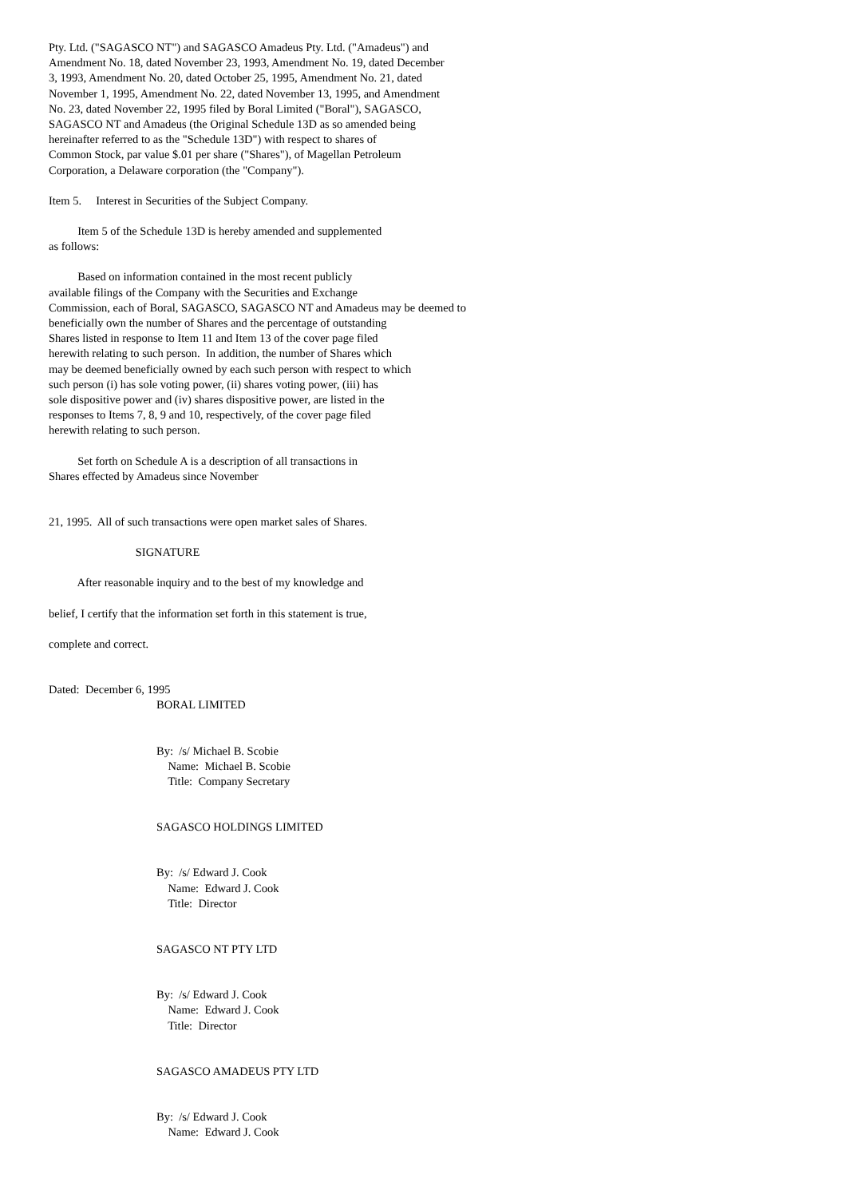Pty. Ltd. ("SAGASCO NT") and SAGASCO Amadeus Pty. Ltd. ("Amadeus") and Amendment No. 18, dated November 23, 1993, Amendment No. 19, dated December 3, 1993, Amendment No. 20, dated October 25, 1995, Amendment No. 21, dated November 1, 1995, Amendment No. 22, dated November 13, 1995, and Amendment No. 23, dated November 22, 1995 filed by Boral Limited ("Boral"), SAGASCO, SAGASCO NT and Amadeus (the Original Schedule 13D as so amended being hereinafter referred to as the "Schedule 13D") with respect to shares of Common Stock, par value $.01 per share ("Shares"), of Magellan Petroleum Corporation, a Delaware corporation (the "Company").
Item 5. Interest in Securities of the Subject Company.
Item 5 of the Schedule 13D is hereby amended and supplemented as follows:
Based on information contained in the most recent publicly available filings of the Company with the Securities and Exchange Commission, each of Boral, SAGASCO, SAGASCO NT and Amadeus may be deemed to beneficially own the number of Shares and the percentage of outstanding Shares listed in response to Item 11 and Item 13 of the cover page filed herewith relating to such person. In addition, the number of Shares which may be deemed beneficially owned by each such person with respect to which such person (i) has sole voting power, (ii) shares voting power, (iii) has sole dispositive power and (iv) shares dispositive power, are listed in the responses to Items 7, 8, 9 and 10, respectively, of the cover page filed herewith relating to such person.
Set forth on Schedule A is a description of all transactions in Shares effected by Amadeus since November
21, 1995. All of such transactions were open market sales of Shares.
SIGNATURE
After reasonable inquiry and to the best of my knowledge and
belief, I certify that the information set forth in this statement is true,
complete and correct.
Dated: December 6, 1995
BORAL LIMITED
By: /s/ Michael B. Scobie Name: Michael B. Scobie Title: Company Secretary
SAGASCO HOLDINGS LIMITED
By: /s/ Edward J. Cook Name: Edward J. Cook Title: Director
SAGASCO NT PTY LTD
By: /s/ Edward J. Cook Name: Edward J. Cook Title: Director
SAGASCO AMADEUS PTY LTD
By: /s/ Edward J. Cook Name: Edward J. Cook